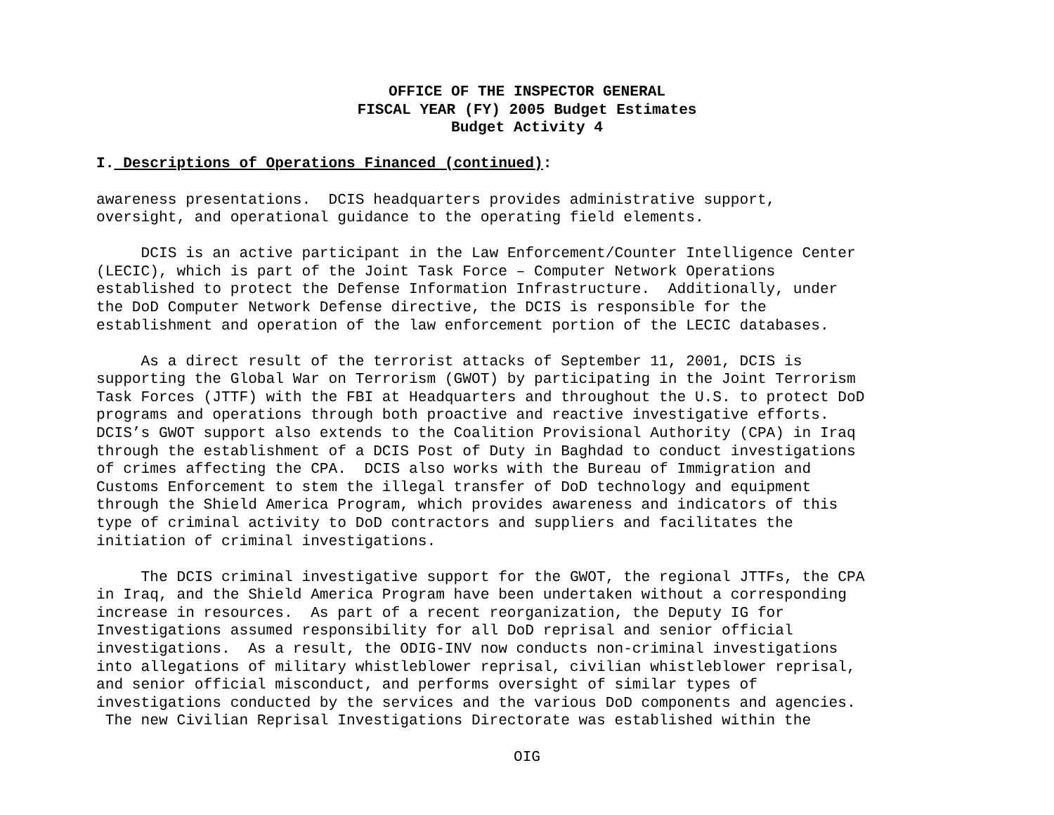OFFICE OF THE INSPECTOR GENERAL
FISCAL YEAR (FY) 2005 Budget Estimates
Budget Activity 4
I. Descriptions of Operations Financed (continued):
awareness presentations. DCIS headquarters provides administrative support, oversight, and operational guidance to the operating field elements.
DCIS is an active participant in the Law Enforcement/Counter Intelligence Center (LECIC), which is part of the Joint Task Force – Computer Network Operations established to protect the Defense Information Infrastructure. Additionally, under the DoD Computer Network Defense directive, the DCIS is responsible for the establishment and operation of the law enforcement portion of the LECIC databases.
As a direct result of the terrorist attacks of September 11, 2001, DCIS is supporting the Global War on Terrorism (GWOT) by participating in the Joint Terrorism Task Forces (JTTF) with the FBI at Headquarters and throughout the U.S. to protect DoD programs and operations through both proactive and reactive investigative efforts. DCIS’s GWOT support also extends to the Coalition Provisional Authority (CPA) in Iraq through the establishment of a DCIS Post of Duty in Baghdad to conduct investigations of crimes affecting the CPA. DCIS also works with the Bureau of Immigration and Customs Enforcement to stem the illegal transfer of DoD technology and equipment through the Shield America Program, which provides awareness and indicators of this type of criminal activity to DoD contractors and suppliers and facilitates the initiation of criminal investigations.
The DCIS criminal investigative support for the GWOT, the regional JTTFs, the CPA in Iraq, and the Shield America Program have been undertaken without a corresponding increase in resources. As part of a recent reorganization, the Deputy IG for Investigations assumed responsibility for all DoD reprisal and senior official investigations. As a result, the ODIG-INV now conducts non-criminal investigations into allegations of military whistleblower reprisal, civilian whistleblower reprisal, and senior official misconduct, and performs oversight of similar types of investigations conducted by the services and the various DoD components and agencies. The new Civilian Reprisal Investigations Directorate was established within the
OIG